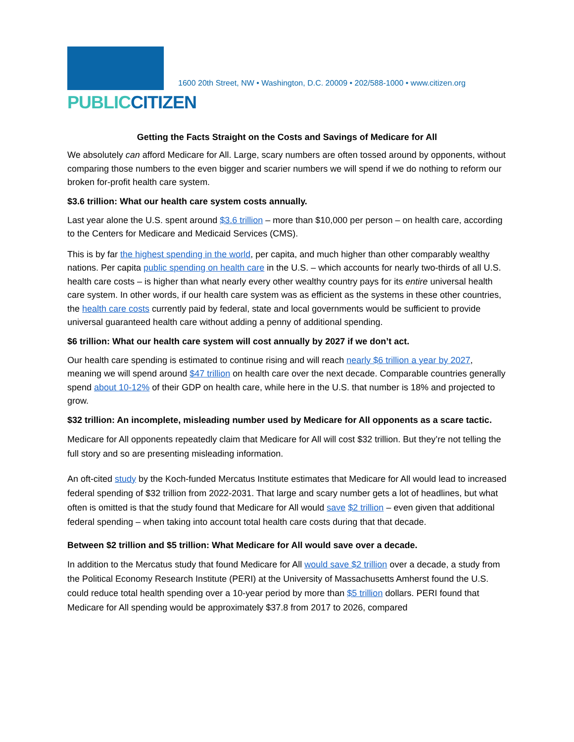PUBLICCITIZEN
1600 20th Street, NW • Washington, D.C. 20009 • 202/588-1000 • www.citizen.org
Getting the Facts Straight on the Costs and Savings of Medicare for All
We absolutely can afford Medicare for All. Large, scary numbers are often tossed around by opponents, without comparing those numbers to the even bigger and scarier numbers we will spend if we do nothing to reform our broken for-profit health care system.
$3.6 trillion: What our health care system costs annually.
Last year alone the U.S. spent around $3.6 trillion – more than $10,000 per person – on health care, according to the Centers for Medicare and Medicaid Services (CMS).
This is by far the highest spending in the world, per capita, and much higher than other comparably wealthy nations. Per capita public spending on health care in the U.S. – which accounts for nearly two-thirds of all U.S. health care costs – is higher than what nearly every other wealthy country pays for its entire universal health care system. In other words, if our health care system was as efficient as the systems in these other countries, the health care costs currently paid by federal, state and local governments would be sufficient to provide universal guaranteed health care without adding a penny of additional spending.
$6 trillion: What our health care system will cost annually by 2027 if we don’t act.
Our health care spending is estimated to continue rising and will reach nearly $6 trillion a year by 2027, meaning we will spend around $47 trillion on health care over the next decade. Comparable countries generally spend about 10-12% of their GDP on health care, while here in the U.S. that number is 18% and projected to grow.
$32 trillion: An incomplete, misleading number used by Medicare for All opponents as a scare tactic.
Medicare for All opponents repeatedly claim that Medicare for All will cost $32 trillion. But they’re not telling the full story and so are presenting misleading information.
An oft-cited study by the Koch-funded Mercatus Institute estimates that Medicare for All would lead to increased federal spending of $32 trillion from 2022-2031. That large and scary number gets a lot of headlines, but what often is omitted is that the study found that Medicare for All would save $2 trillion – even given that additional federal spending – when taking into account total health care costs during that that decade.
Between $2 trillion and $5 trillion: What Medicare for All would save over a decade.
In addition to the Mercatus study that found Medicare for All would save $2 trillion over a decade, a study from the Political Economy Research Institute (PERI) at the University of Massachusetts Amherst found the U.S. could reduce total health spending over a 10-year period by more than $5 trillion dollars. PERI found that Medicare for All spending would be approximately $37.8 from 2017 to 2026, compared